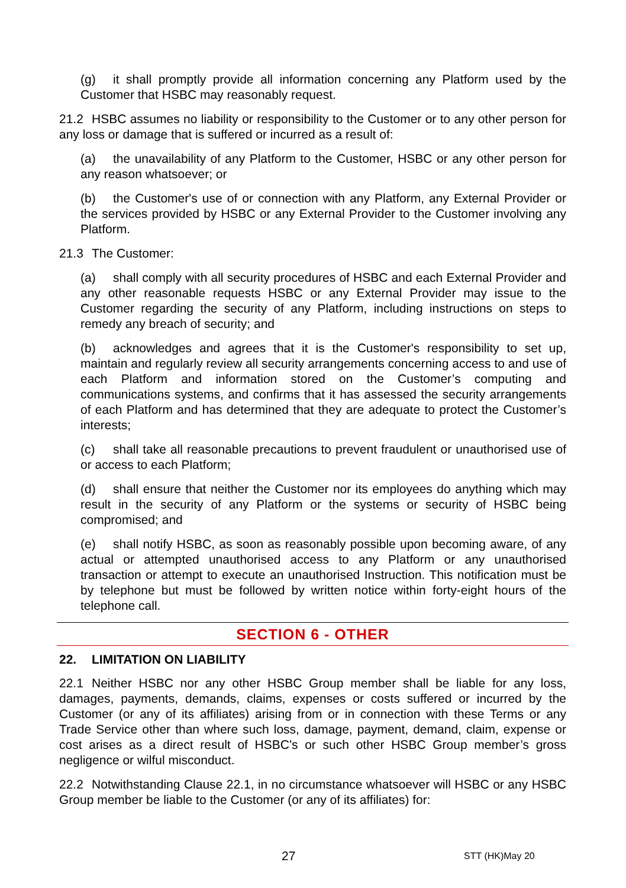(g) it shall promptly provide all information concerning any Platform used by the Customer that HSBC may reasonably request.
21.2 HSBC assumes no liability or responsibility to the Customer or to any other person for any loss or damage that is suffered or incurred as a result of:
(a) the unavailability of any Platform to the Customer, HSBC or any other person for any reason whatsoever; or
(b) the Customer's use of or connection with any Platform, any External Provider or the services provided by HSBC or any External Provider to the Customer involving any Platform.
21.3 The Customer:
(a) shall comply with all security procedures of HSBC and each External Provider and any other reasonable requests HSBC or any External Provider may issue to the Customer regarding the security of any Platform, including instructions on steps to remedy any breach of security; and
(b) acknowledges and agrees that it is the Customer's responsibility to set up, maintain and regularly review all security arrangements concerning access to and use of each Platform and information stored on the Customer’s computing and communications systems, and confirms that it has assessed the security arrangements of each Platform and has determined that they are adequate to protect the Customer’s interests;
(c) shall take all reasonable precautions to prevent fraudulent or unauthorised use of or access to each Platform;
(d) shall ensure that neither the Customer nor its employees do anything which may result in the security of any Platform or the systems or security of HSBC being compromised; and
(e) shall notify HSBC, as soon as reasonably possible upon becoming aware, of any actual or attempted unauthorised access to any Platform or any unauthorised transaction or attempt to execute an unauthorised Instruction. This notification must be by telephone but must be followed by written notice within forty-eight hours of the telephone call.
SECTION 6 - OTHER
22. LIMITATION ON LIABILITY
22.1 Neither HSBC nor any other HSBC Group member shall be liable for any loss, damages, payments, demands, claims, expenses or costs suffered or incurred by the Customer (or any of its affiliates) arising from or in connection with these Terms or any Trade Service other than where such loss, damage, payment, demand, claim, expense or cost arises as a direct result of HSBC's or such other HSBC Group member’s gross negligence or wilful misconduct.
22.2 Notwithstanding Clause 22.1, in no circumstance whatsoever will HSBC or any HSBC Group member be liable to the Customer (or any of its affiliates) for:
27 STT (HK)May 20